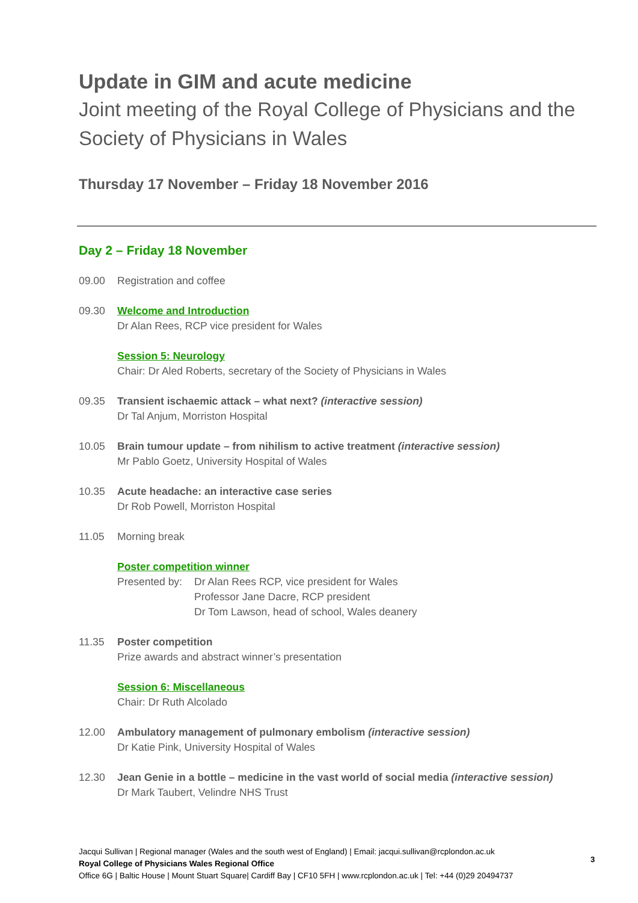Update in GIM and acute medicine
Joint meeting of the Royal College of Physicians and the Society of Physicians in Wales
Thursday 17 November – Friday 18 November 2016
Day 2 – Friday 18 November
09.00 Registration and coffee
09.30 Welcome and Introduction
Dr Alan Rees, RCP vice president for Wales
Session 5: Neurology
Chair: Dr Aled Roberts, secretary of the Society of Physicians in Wales
09.35 Transient ischaemic attack – what next? (interactive session)
Dr Tal Anjum, Morriston Hospital
10.05 Brain tumour update – from nihilism to active treatment (interactive session)
Mr Pablo Goetz, University Hospital of Wales
10.35 Acute headache: an interactive case series
Dr Rob Powell, Morriston Hospital
11.05 Morning break
Poster competition winner
Presented by:
Dr Alan Rees RCP, vice president for Wales
Professor Jane Dacre, RCP president
Dr Tom Lawson, head of school, Wales deanery
11.35 Poster competition
Prize awards and abstract winner’s presentation
Session 6: Miscellaneous
Chair: Dr Ruth Alcolado
12.00 Ambulatory management of pulmonary embolism (interactive session)
Dr Katie Pink, University Hospital of Wales
12.30 Jean Genie in a bottle – medicine in the vast world of social media (interactive session)
Dr Mark Taubert, Velindre NHS Trust
Jacqui Sullivan | Regional manager (Wales and the south west of England) | Email: jacqui.sullivan@rcplondon.ac.uk
Royal College of Physicians Wales Regional Office
Office 6G | Baltic House | Mount Stuart Square| Cardiff Bay | CF10 5FH | www.rcplondon.ac.uk | Tel: +44 (0)29 20494737
3